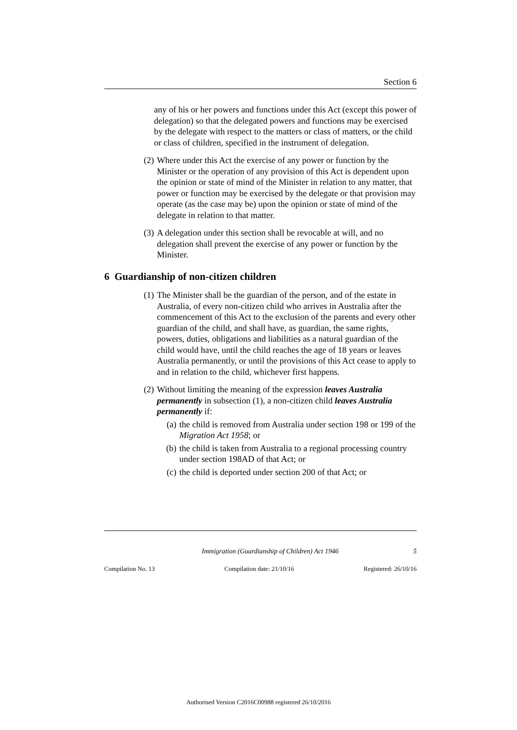Section 6
any of his or her powers and functions under this Act (except this power of delegation) so that the delegated powers and functions may be exercised by the delegate with respect to the matters or class of matters, or the child or class of children, specified in the instrument of delegation.
(2) Where under this Act the exercise of any power or function by the Minister or the operation of any provision of this Act is dependent upon the opinion or state of mind of the Minister in relation to any matter, that power or function may be exercised by the delegate or that provision may operate (as the case may be) upon the opinion or state of mind of the delegate in relation to that matter.
(3) A delegation under this section shall be revocable at will, and no delegation shall prevent the exercise of any power or function by the Minister.
6 Guardianship of non-citizen children
(1) The Minister shall be the guardian of the person, and of the estate in Australia, of every non-citizen child who arrives in Australia after the commencement of this Act to the exclusion of the parents and every other guardian of the child, and shall have, as guardian, the same rights, powers, duties, obligations and liabilities as a natural guardian of the child would have, until the child reaches the age of 18 years or leaves Australia permanently, or until the provisions of this Act cease to apply to and in relation to the child, whichever first happens.
(2) Without limiting the meaning of the expression leaves Australia permanently in subsection (1), a non-citizen child leaves Australia permanently if:
(a) the child is removed from Australia under section 198 or 199 of the Migration Act 1958; or
(b) the child is taken from Australia to a regional processing country under section 198AD of that Act; or
(c) the child is deported under section 200 of that Act; or
Immigration (Guardianship of Children) Act 1946 5
Compilation No. 13 Compilation date: 21/10/16 Registered: 26/10/16
Authorised Version C2016C00988 registered 26/10/2016